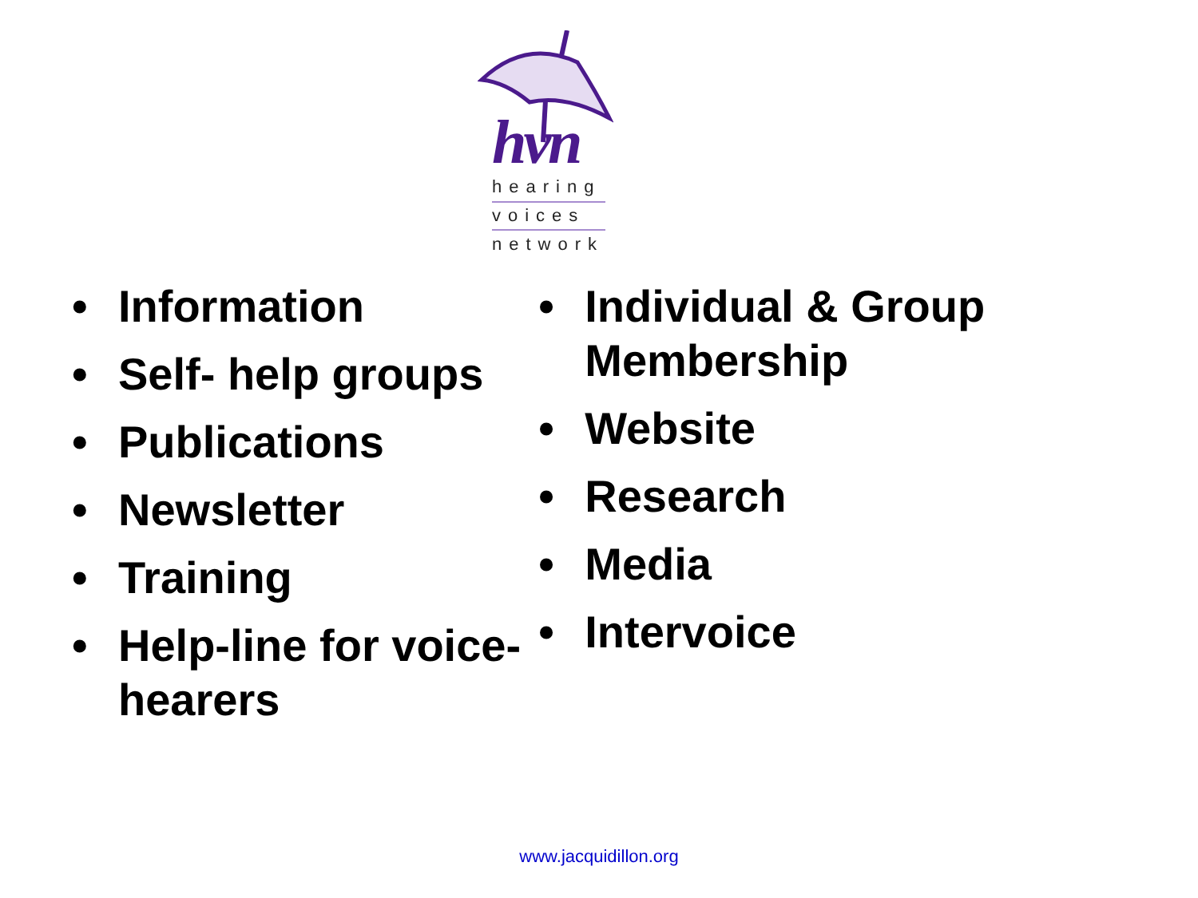hvn
hearing
voices
network
• Information
• Self- help groups
• Publications
• Newsletter
• Training
• Help-line for voice-hearers
• Individual & Group Membership
• Website
• Research
• Media
• Intervoice
www.jacquidillon.org